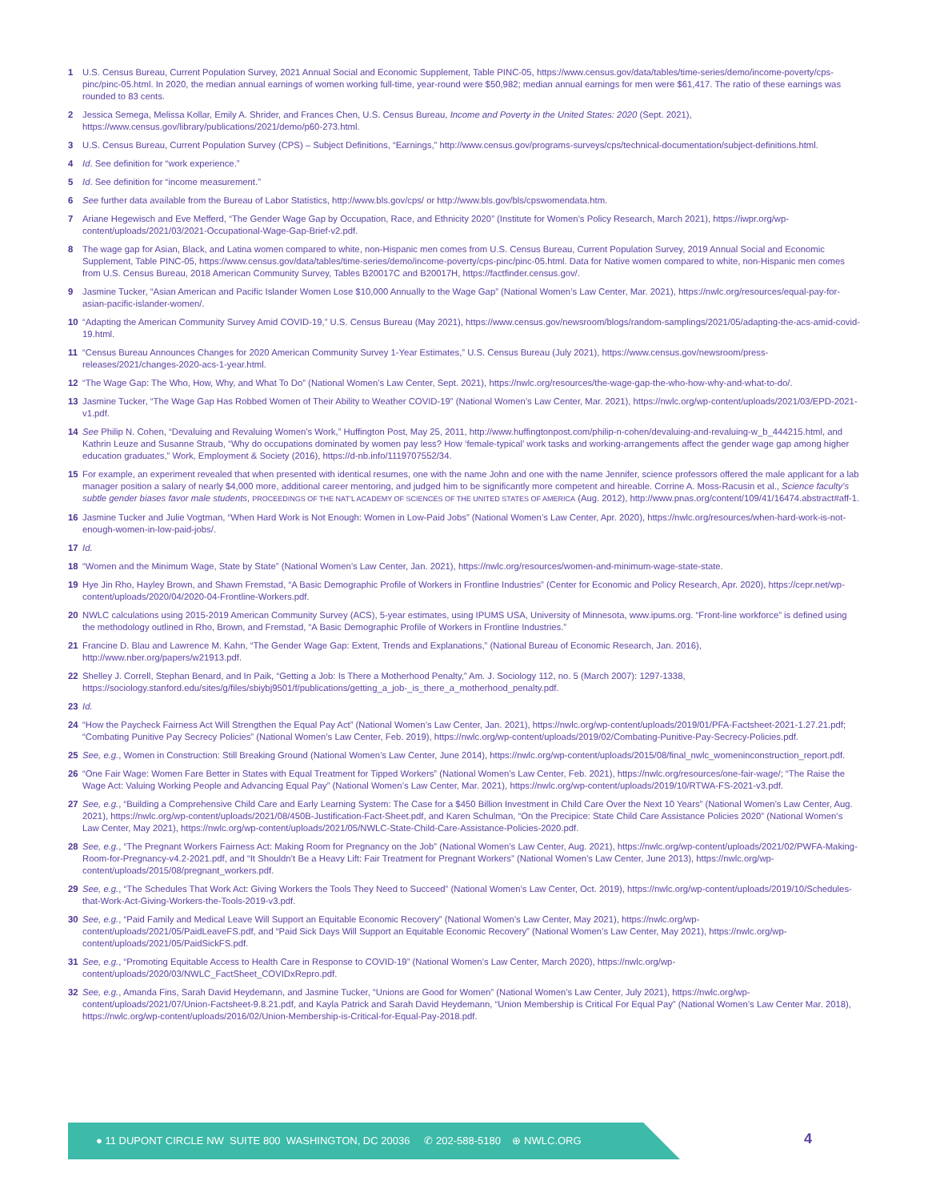1 U.S. Census Bureau, Current Population Survey, 2021 Annual Social and Economic Supplement, Table PINC-05, https://www.census.gov/data/tables/time-series/demo/income-poverty/cps-pinc/pinc-05.html. In 2020, the median annual earnings of women working full-time, year-round were $50,982; median annual earnings for men were $61,417. The ratio of these earnings was rounded to 83 cents.
2 Jessica Semega, Melissa Kollar, Emily A. Shrider, and Frances Chen, U.S. Census Bureau, Income and Poverty in the United States: 2020 (Sept. 2021), https://www.census.gov/library/publications/2021/demo/p60-273.html.
3 U.S. Census Bureau, Current Population Survey (CPS) – Subject Definitions, “Earnings,” http://www.census.gov/programs-surveys/cps/technical-documentation/subject-definitions.html.
4 Id. See definition for “work experience.”
5 Id. See definition for “income measurement.”
6 See further data available from the Bureau of Labor Statistics, http://www.bls.gov/cps/ or http://www.bls.gov/bls/cpswomendata.htm.
7 Ariane Hegewisch and Eve Mefferd, “The Gender Wage Gap by Occupation, Race, and Ethnicity 2020” (Institute for Women’s Policy Research, March 2021), https://iwpr.org/wp-content/uploads/2021/03/2021-Occupational-Wage-Gap-Brief-v2.pdf.
8 The wage gap for Asian, Black, and Latina women compared to white, non-Hispanic men comes from U.S. Census Bureau, Current Population Survey, 2019 Annual Social and Economic Supplement, Table PINC-05, https://www.census.gov/data/tables/time-series/demo/income-poverty/cps-pinc/pinc-05.html. Data for Native women compared to white, non-Hispanic men comes from U.S. Census Bureau, 2018 American Community Survey, Tables B20017C and B20017H, https://factfinder.census.gov/.
9 Jasmine Tucker, “Asian American and Pacific Islander Women Lose $10,000 Annually to the Wage Gap” (National Women’s Law Center, Mar. 2021), https://nwlc.org/resources/equal-pay-for-asian-pacific-islander-women/.
10 “Adapting the American Community Survey Amid COVID-19,” U.S. Census Bureau (May 2021), https://www.census.gov/newsroom/blogs/random-samplings/2021/05/adapting-the-acs-amid-covid-19.html.
11 “Census Bureau Announces Changes for 2020 American Community Survey 1-Year Estimates,” U.S. Census Bureau (July 2021), https://www.census.gov/newsroom/press-releases/2021/changes-2020-acs-1-year.html.
12 “The Wage Gap: The Who, How, Why, and What To Do” (National Women’s Law Center, Sept. 2021), https://nwlc.org/resources/the-wage-gap-the-who-how-why-and-what-to-do/.
13 Jasmine Tucker, “The Wage Gap Has Robbed Women of Their Ability to Weather COVID-19” (National Women’s Law Center, Mar. 2021), https://nwlc.org/wp-content/uploads/2021/03/EPD-2021-v1.pdf.
14 See Philip N. Cohen, “Devaluing and Revaluing Women’s Work,” Huffington Post, May 25, 2011, http://www.huffingtonpost.com/philip-n-cohen/devaluing-and-revaluing-w_b_444215.html, and Kathrin Leuze and Susanne Straub, “Why do occupations dominated by women pay less? How ‘female-typical’ work tasks and working-arrangements affect the gender wage gap among higher education graduates,” Work, Employment & Society (2016), https://d-nb.info/1119707552/34.
15 For example, an experiment revealed that when presented with identical resumes, one with the name John and one with the name Jennifer, science professors offered the male applicant for a lab manager position a salary of nearly $4,000 more, additional career mentoring, and judged him to be significantly more competent and hireable. Corrine A. Moss-Racusin et al., Science faculty’s subtle gender biases favor male students, PROCEEDINGS OF THE NAT’L ACADEMY OF SCIENCES OF THE UNITED STATES OF AMERICA (Aug. 2012), http://www.pnas.org/content/109/41/16474.abstract#aff-1.
16 Jasmine Tucker and Julie Vogtman, “When Hard Work is Not Enough: Women in Low-Paid Jobs” (National Women’s Law Center, Apr. 2020), https://nwlc.org/resources/when-hard-work-is-not-enough-women-in-low-paid-jobs/.
17 Id.
18 “Women and the Minimum Wage, State by State” (National Women’s Law Center, Jan. 2021), https://nwlc.org/resources/women-and-minimum-wage-state-state.
19 Hye Jin Rho, Hayley Brown, and Shawn Fremstad, “A Basic Demographic Profile of Workers in Frontline Industries” (Center for Economic and Policy Research, Apr. 2020), https://cepr.net/wp-content/uploads/2020/04/2020-04-Frontline-Workers.pdf.
20 NWLC calculations using 2015-2019 American Community Survey (ACS), 5-year estimates, using IPUMS USA, University of Minnesota, www.ipums.org. “Front-line workforce” is defined using the methodology outlined in Rho, Brown, and Fremstad, “A Basic Demographic Profile of Workers in Frontline Industries.”
21 Francine D. Blau and Lawrence M. Kahn, “The Gender Wage Gap: Extent, Trends and Explanations,” (National Bureau of Economic Research, Jan. 2016), http://www.nber.org/papers/w21913.pdf.
22 Shelley J. Correll, Stephan Benard, and In Paik, “Getting a Job: Is There a Motherhood Penalty,” Am. J. Sociology 112, no. 5 (March 2007): 1297-1338, https://sociology.stanford.edu/sites/g/files/sbiybj9501/f/publications/getting_a_job-_is_there_a_motherhood_penalty.pdf.
23 Id.
24 “How the Paycheck Fairness Act Will Strengthen the Equal Pay Act” (National Women’s Law Center, Jan. 2021), https://nwlc.org/wp-content/uploads/2019/01/PFA-Factsheet-2021-1.27.21.pdf; “Combating Punitive Pay Secrecy Policies” (National Women’s Law Center, Feb. 2019), https://nwlc.org/wp-content/uploads/2019/02/Combating-Punitive-Pay-Secrecy-Policies.pdf.
25 See, e.g., Women in Construction: Still Breaking Ground (National Women’s Law Center, June 2014), https://nwlc.org/wp-content/uploads/2015/08/final_nwlc_womeninconstruction_report.pdf.
26 “One Fair Wage: Women Fare Better in States with Equal Treatment for Tipped Workers” (National Women’s Law Center, Feb. 2021), https://nwlc.org/resources/one-fair-wage/; “The Raise the Wage Act: Valuing Working People and Advancing Equal Pay” (National Women’s Law Center, Mar. 2021), https://nwlc.org/wp-content/uploads/2019/10/RTWA-FS-2021-v3.pdf.
27 See, e.g., “Building a Comprehensive Child Care and Early Learning System: The Case for a $450 Billion Investment in Child Care Over the Next 10 Years” (National Women’s Law Center, Aug. 2021), https://nwlc.org/wp-content/uploads/2021/08/450B-Justification-Fact-Sheet.pdf, and Karen Schulman, “On the Precipice: State Child Care Assistance Policies 2020” (National Women’s Law Center, May 2021), https://nwlc.org/wp-content/uploads/2021/05/NWLC-State-Child-Care-Assistance-Policies-2020.pdf.
28 See, e.g., “The Pregnant Workers Fairness Act: Making Room for Pregnancy on the Job” (National Women’s Law Center, Aug. 2021), https://nwlc.org/wp-content/uploads/2021/02/PWFA-Making-Room-for-Pregnancy-v4.2-2021.pdf, and “It Shouldn’t Be a Heavy Lift: Fair Treatment for Pregnant Workers” (National Women’s Law Center, June 2013), https://nwlc.org/wp-content/uploads/2015/08/pregnant_workers.pdf.
29 See, e.g., “The Schedules That Work Act: Giving Workers the Tools They Need to Succeed” (National Women’s Law Center, Oct. 2019), https://nwlc.org/wp-content/uploads/2019/10/Schedules-that-Work-Act-Giving-Workers-the-Tools-2019-v3.pdf.
30 See, e.g., “Paid Family and Medical Leave Will Support an Equitable Economic Recovery” (National Women’s Law Center, May 2021), https://nwlc.org/wp-content/uploads/2021/05/PaidLeaveFS.pdf, and “Paid Sick Days Will Support an Equitable Economic Recovery” (National Women’s Law Center, May 2021), https://nwlc.org/wp-content/uploads/2021/05/PaidSickFS.pdf.
31 See, e.g., “Promoting Equitable Access to Health Care in Response to COVID-19” (National Women’s Law Center, March 2020), https://nwlc.org/wp-content/uploads/2020/03/NWLC_FactSheet_COVIDxRepro.pdf.
32 See, e.g., Amanda Fins, Sarah David Heydemann, and Jasmine Tucker, “Unions are Good for Women” (National Women’s Law Center, July 2021), https://nwlc.org/wp-content/uploads/2021/07/Union-Factsheet-9.8.21.pdf, and Kayla Patrick and Sarah David Heydemann, “Union Membership is Critical For Equal Pay” (National Women’s Law Center Mar. 2018), https://nwlc.org/wp-content/uploads/2016/02/Union-Membership-is-Critical-for-Equal-Pay-2018.pdf.
● 11 DUPONT CIRCLE NW SUITE 800 WASHINGTON, DC 20036 ✆ 202-588-5180 ⊕ NWLC.ORG
4